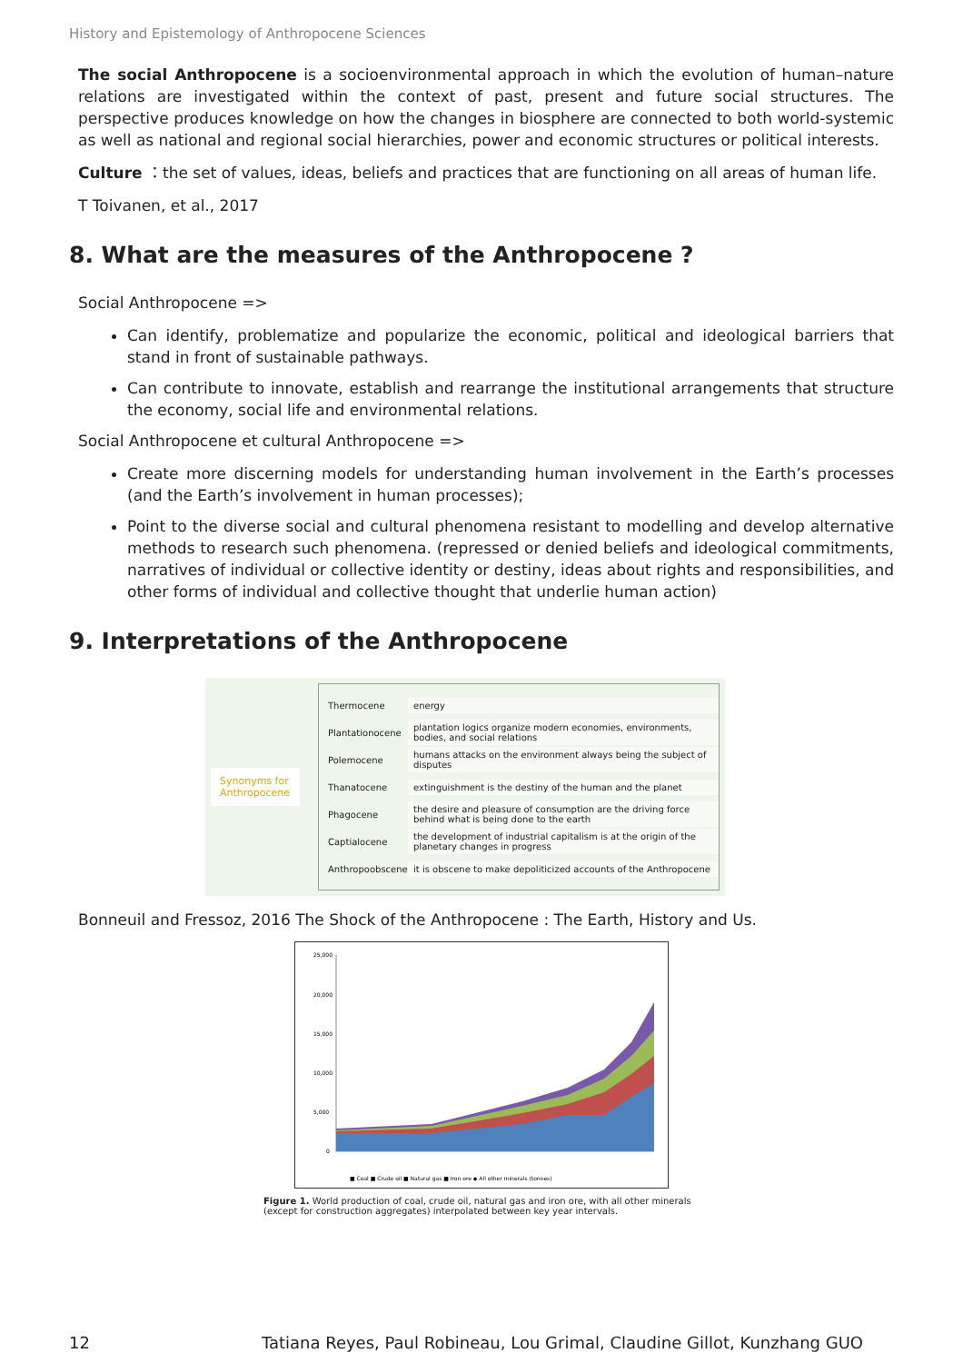History and Epistemology of Anthropocene Sciences
The social Anthropocene is a socioenvironmental approach in which the evolution of human–nature relations are investigated within the context of past, present and future social structures. The perspective produces knowledge on how the changes in biosphere are connected to both world-systemic as well as national and regional social hierarchies, power and economic structures or political interests.
Culture ：the set of values, ideas, beliefs and practices that are functioning on all areas of human life.
T Toivanen, et al., 2017
8. What are the measures of the Anthropocene ?
Social Anthropocene =>
Can identify, problematize and popularize the economic, political and ideological barriers that stand in front of sustainable pathways.
Can contribute to innovate, establish and rearrange the institutional arrangements that structure the economy, social life and environmental relations.
Social Anthropocene et cultural Anthropocene =>
Create more discerning models for understanding human involvement in the Earth’s processes (and the Earth’s involvement in human processes);
Point to the diverse social and cultural phenomena resistant to modelling and develop alternative methods to research such phenomena. (repressed or denied beliefs and ideological commitments, narratives of individual or collective identity or destiny, ideas about rights and responsibilities, and other forms of individual and collective thought that underlie human action)
9. Interpretations of the Anthropocene
Synonyms for Anthropocene
Thermocene energy
Plantationocene plantation logics organize modern economies, environments, bodies, and social relations
Polemocene humans attacks on the environment always being the subject of disputes
Thanatocene extinguishment is the destiny of the human and the planet
Phagocene the desire and pleasure of consumption are the driving force behind what is being done to the earth
Captialocene the development of industrial capitalism is at the origin of the planetary changes in progress
Anthropoobscene it is obscene to make depoliticized accounts of the Anthropocene
Bonneuil and Fressoz, 2016 The Shock of the Anthropocene : The Earth, History and Us.
25,000
20,000
15,000
10,000
5,000
0
■ Coal ■ Crude oil ■ Natural gas ■ Iron ore ◆ All other minerals (tonnes)
Figure 1. World production of coal, crude oil, natural gas and iron ore, with all other minerals (except for construction aggregates) interpolated between key year intervals.
12 Tatiana Reyes, Paul Robineau, Lou Grimal, Claudine Gillot, Kunzhang GUO